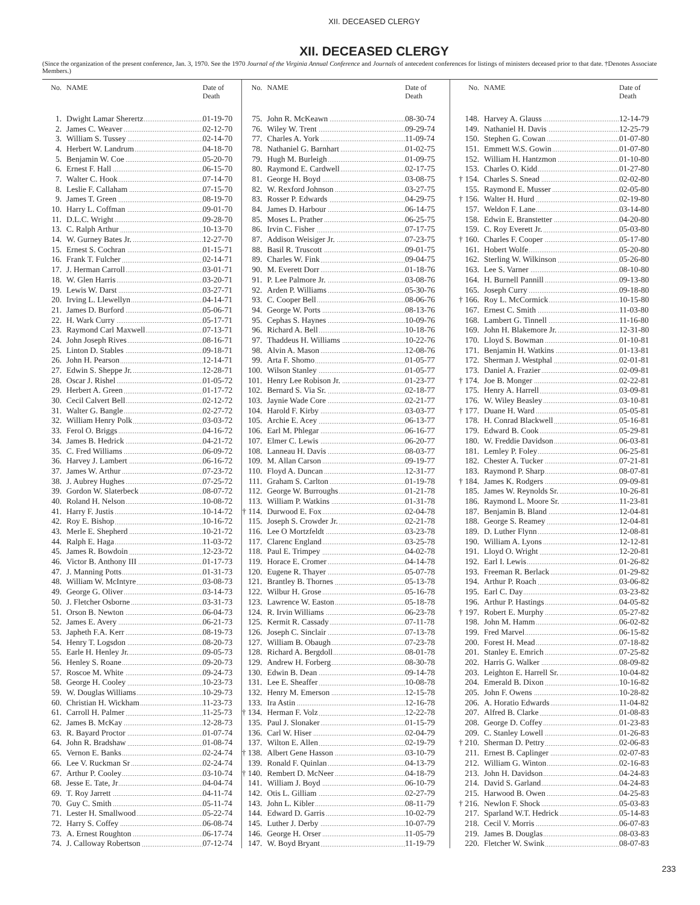XII. DECEASED CLERGY
XII. DECEASED CLERGY
(Since the organization of the present conference, Jan. 3, 1970. See the 1970 Journal of the Virginia Annual Conference and Journals of antecedent conferences for listings of ministers deceased prior to that date. †Denotes Associate Members.)
| No. | NAME | Date of Death |
| --- | --- | --- |
| 1. | Dwight Lamar Sherertz | 01-19-70 |
| 2. | James C. Weaver | 02-12-70 |
| 3. | William S. Tussey | 02-14-70 |
| 4. | Herbert W. Landrum | 04-18-70 |
| 5. | Benjamin W. Coe | 05-20-70 |
| 6. | Ernest F. Hall | 06-15-70 |
| 7. | Walter C. Hook | 07-14-70 |
| 8. | Leslie F. Callaham | 07-15-70 |
| 9. | James T. Green | 08-19-70 |
| 10. | Harry L. Coffman | 09-01-70 |
| 11. | D.L.C. Wright | 09-28-70 |
| 13. | C. Ralph Arthur | 10-13-70 |
| 14. | W. Gurney Bates Jr. | 12-27-70 |
| 15. | Ernest S. Cochran | 01-15-71 |
| 16. | Frank T. Fulcher | 02-14-71 |
| 17. | J. Herman Carroll | 03-01-71 |
| 18. | W. Glen Harris | 03-20-71 |
| 19. | Lewis W. Darst | 03-27-71 |
| 20. | Irving L. Llewellyn | 04-14-71 |
| 21. | James D. Burford | 05-06-71 |
| 22. | H. Wark Curry | 05-17-71 |
| 23. | Raymond Carl Maxwell | 07-13-71 |
| 24. | John Joseph Rives | 08-16-71 |
| 25. | Linton D. Stables | 09-18-71 |
| 26. | John H. Pearson | 12-14-71 |
| 27. | Edwin S. Sheppe Jr. | 12-28-71 |
| 28. | Oscar J. Rishel | 01-05-72 |
| 29. | Herbert A. Green | 01-17-72 |
| 30. | Cecil Calvert Bell | 02-12-72 |
| 31. | Walter G. Bangle | 02-27-72 |
| 32. | William Henry Polk | 03-03-72 |
| 33. | Ferol O. Briggs | 04-16-72 |
| 34. | James B. Hedrick | 04-21-72 |
| 35. | C. Fred Williams | 06-09-72 |
| 36. | Harvey J. Lambert | 06-16-72 |
| 37. | James W. Arthur | 07-23-72 |
| 38. | J. Aubrey Hughes | 07-25-72 |
| 39. | Gordon W. Slaterbeck | 08-07-72 |
| 40. | Roland H. Nelson | 10-08-72 |
| 41. | Harry F. Justis | 10-14-72 |
| 42. | Roy E. Bishop | 10-16-72 |
| 43. | Merle E. Shepherd | 10-21-72 |
| 44. | Ralph E. Haga | 11-03-72 |
| 45. | James R. Bowdoin | 12-23-72 |
| 46. | Victor B. Anthony III | 01-17-73 |
| 47. | J. Manning Potts | 01-31-73 |
| 48. | William W. McIntyre | 03-08-73 |
| 49. | George G. Oliver | 03-14-73 |
| 50. | J. Fletcher Osborne | 03-31-73 |
| 51. | Orson B. Newton | 06-04-73 |
| 52. | James E. Avery | 06-21-73 |
| 53. | Japheth F.A. Kerr | 08-19-73 |
| 54. | Henry T. Logsdon | 08-20-73 |
| 55. | Earle H. Henley Jr. | 09-05-73 |
| 56. | Henley S. Roane | 09-20-73 |
| 57. | Roscoe M. White | 09-24-73 |
| 58. | George H. Cooley | 10-23-73 |
| 59. | W. Douglas Williams | 10-29-73 |
| 60. | Christian H. Wickham | 11-23-73 |
| 61. | Carroll H. Palmer | 11-25-73 |
| 62. | James B. McKay | 12-28-73 |
| 63. | R. Bayard Proctor | 01-07-74 |
| 64. | John R. Bradshaw | 01-08-74 |
| 65. | Vernon E. Banks | 02-24-74 |
| 66. | Lee V. Ruckman Sr | 02-24-74 |
| 67. | Arthur P. Cooley | 03-10-74 |
| 68. | Jesse E. Tate, Jr | 04-04-74 |
| 69. | T. Roy Jarrett | 04-11-74 |
| 70. | Guy C. Smith | 05-11-74 |
| 71. | Lester H. Smallwood | 05-22-74 |
| 72. | Harry S. Coffey | 06-08-74 |
| 73. | A. Ernest Roughton | 06-17-74 |
| 74. | J. Calloway Robertson | 07-12-74 |
| No. | NAME | Date of Death |
| --- | --- | --- |
| 75. | John R. McKeawn | 08-30-74 |
| 76. | Wiley W. Trent | 09-29-74 |
| 77. | Charles A. York | 11-09-74 |
| 78. | Nathaniel G. Barnhart | 01-02-75 |
| 79. | Hugh M. Burleigh | 01-09-75 |
| 80. | Raymond E. Cardwell | 02-17-75 |
| 81. | George H. Boyd | 03-08-75 |
| 82. | W. Rexford Johnson | 03-27-75 |
| 83. | Rosser P. Edwards | 04-29-75 |
| 84. | James D. Harbour | 06-14-75 |
| 85. | Moses L. Prather | 06-25-75 |
| 86. | Irvin C. Fisher | 07-17-75 |
| 87. | Addison Weisiger Jr. | 07-23-75 |
| 88. | Basil R. Truscott | 09-01-75 |
| 89. | Charles W. Fink | 09-04-75 |
| 90. | M. Everett Dorr | 01-18-76 |
| 91. | P. Lee Palmore Jr. | 03-08-76 |
| 92. | Arden P. Williams | 05-30-76 |
| 93. | C. Cooper Bell | 08-06-76 |
| 94. | George W. Ports | 08-13-76 |
| 95. | Cephas S. Haynes | 10-09-76 |
| 96. | Richard A. Bell | 10-18-76 |
| 97. | Thaddeus H. Williams | 10-22-76 |
| 98. | Alvin A. Mason | 12-08-76 |
| 99. | Arta F. Shomo | 01-05-77 |
| 100. | Wilson Stanley | 01-05-77 |
| 101. | Henry Lee Robison Jr. | 01-23-77 |
| 102. | Bernard S. Via Sr. | 02-18-77 |
| 103. | Jaynie Wade Core | 02-21-77 |
| 104. | Harold F. Kirby | 03-03-77 |
| 105. | Archie E. Acey | 06-13-77 |
| 106. | Earl M. Phlegar | 06-16-77 |
| 107. | Elmer C. Lewis | 06-20-77 |
| 108. | Lanneau H. Davis | 08-03-77 |
| 109. | M. Allan Carson | 09-19-77 |
| 110. | Floyd A. Duncan | 12-31-77 |
| 111. | Graham S. Carlton | 01-19-78 |
| 112. | George W. Burroughs | 01-21-78 |
| 113. | William P. Watkins | 01-31-78 |
| † 114. | Durwood E. Fox | 02-04-78 |
| 115. | Joseph S. Crowder Jr. | 02-21-78 |
| 116. | Lee O Mortzfeldt | 03-23-78 |
| 117. | Clarenc England | 03-25-78 |
| 118. | Paul E. Trimpey | 04-02-78 |
| 119. | Horace E. Cromer | 04-14-78 |
| 120. | Eugene R. Thayer | 05-07-78 |
| 121. | Brantley B. Thornes | 05-13-78 |
| 122. | Wilbur H. Grose | 05-16-78 |
| 123. | Lawrence W. Easton | 05-18-78 |
| 124. | R. Irvin Williams | 06-23-78 |
| 125. | Kermit R. Cassady | 07-11-78 |
| 126. | Joseph C. Sinclair | 07-13-78 |
| 127. | William B. Obaugh | 07-23-78 |
| 128. | Richard A. Bergdoll | 08-01-78 |
| 129. | Andrew H. Forberg | 08-30-78 |
| 130. | Edwin B. Dean | 09-14-78 |
| 131. | Lee E. Sheaffer | 10-08-78 |
| 132. | Henry M. Emerson | 12-15-78 |
| 133. | Ira Astin | 12-16-78 |
| † 134. | Herman F. Volz | 12-22-78 |
| 135. | Paul J. Slonaker | 01-15-79 |
| 136. | Carl W. Hiser | 02-04-79 |
| 137. | Wilton E. Allen | 02-19-79 |
| † 138. | Albert Gene Hasson | 03-10-79 |
| 139. | Ronald F. Quinlan | 04-13-79 |
| † 140. | Rembert D. McNeer | 04-18-79 |
| 141. | William J. Boyd | 06-10-79 |
| 142. | Otis L. Gilliam | 02-27-79 |
| 143. | John L. Kibler | 08-11-79 |
| 144. | Edward D. Garris | 10-02-79 |
| 145. | Luther J. Derby | 10-07-79 |
| 146. | George H. Orser | 11-05-79 |
| 147. | W. Boyd Bryant | 11-19-79 |
| No. | NAME | Date of Death |
| --- | --- | --- |
| 148. | Harvey A. Glauss | 12-14-79 |
| 149. | Nathaniel H. Davis | 12-25-79 |
| 150. | Stephen G. Cowan | 01-07-80 |
| 151. | Emmett W.S. Gowin | 01-07-80 |
| 152. | William H. Hantzmon | 01-10-80 |
| 153. | Charles O. Kidd | 01-27-80 |
| † 154. | Charles S. Snead | 02-02-80 |
| 155. | Raymond E. Musser | 02-05-80 |
| † 156. | Walter H. Hurd | 02-19-80 |
| 157. | Weldon F. Lane | 03-14-80 |
| 158. | Edwin E. Branstetter | 04-20-80 |
| 159. | C. Roy Everett Jr. | 05-03-80 |
| † 160. | Charles F. Cooper | 05-17-80 |
| 161. | Hobert Wolfe | 05-20-80 |
| 162. | Sterling W. Wilkinson | 05-26-80 |
| 163. | Lee S. Varner | 08-10-80 |
| 164. | H. Burnell Pannill | 09-13-80 |
| 165. | Joseph Curry | 09-18-80 |
| † 166. | Roy L. McCormick | 10-15-80 |
| 167. | Ernest C. Smith | 11-03-80 |
| 168. | Lambert G. Tinnell | 11-16-80 |
| 169. | John H. Blakemore Jr. | 12-31-80 |
| 170. | Lloyd S. Bowman | 01-10-81 |
| 171. | Benjamin H. Watkins | 01-13-81 |
| 172. | Sherman J. Westphal | 02-01-81 |
| 173. | Daniel A. Frazier | 02-09-81 |
| † 174. | Joe B. Monger | 02-22-81 |
| 175. | Henry A. Harrell | 03-09-81 |
| 176. | W. Wiley Beasley | 03-10-81 |
| † 177. | Duane H. Ward | 05-05-81 |
| 178. | H. Conrad Blackwell | 05-16-81 |
| 179. | Edward B. Cook | 05-29-81 |
| 180. | W. Freddie Davidson | 06-03-81 |
| 181. | Lemley P. Foley | 06-25-81 |
| 182. | Chester A. Tucker | 07-21-81 |
| 183. | Raymond P. Sharp | 08-07-81 |
| † 184. | James K. Rodgers | 09-09-81 |
| 185. | James W. Reynolds Sr. | 10-26-81 |
| 186. | Raymond L. Moore Sr. | 11-23-81 |
| 187. | Benjamin B. Bland | 12-04-81 |
| 188. | George S. Reamey | 12-04-81 |
| 189. | D. Luther Flynn | 12-08-81 |
| 190. | William A. Lyons | 12-12-81 |
| 191. | Lloyd O. Wright | 12-20-81 |
| 192. | Earl I. Lewis | 01-26-82 |
| 193. | Freeman R. Berlack | 01-29-82 |
| 194. | Arthur P. Roach | 03-06-82 |
| 195. | Earl C. Day | 03-23-82 |
| 196. | Arthur P. Hastings | 04-05-82 |
| † 197. | Robert E. Murphy | 05-27-82 |
| 198. | John M. Hamm | 06-02-82 |
| 199. | Fred Marvel | 06-15-82 |
| 200. | Forest H. Mead | 07-18-82 |
| 201. | Stanley E. Emrich | 07-25-82 |
| 202. | Harris G. Walker | 08-09-82 |
| 203. | Leighton E. Harrell Sr. | 10-04-82 |
| 204. | Emerald B. Dixon | 10-16-82 |
| 205. | John F. Owens | 10-28-82 |
| 206. | A. Horatio Edwards | 11-04-82 |
| 207. | Alfred B. Clarke | 01-08-83 |
| 208. | George D. Coffey | 01-23-83 |
| 209. | C. Stanley Lowell | 01-26-83 |
| † 210. | Sherman D. Pettry | 02-06-83 |
| 211. | Ernest B. Caplinger | 02-07-83 |
| 212. | William G. Winton | 02-16-83 |
| 213. | John H. Davidson | 04-24-83 |
| 214. | David S. Garland | 04-24-83 |
| 215. | Harwood B. Owen | 04-25-83 |
| † 216. | Newlon F. Shock | 05-03-83 |
| 217. | Sparland W.T. Hedrick | 05-14-83 |
| 218. | Cecil V. Morris | 06-07-83 |
| 219. | James B. Douglas | 08-03-83 |
| 220. | Fletcher W. Swink | 08-07-83 |
233